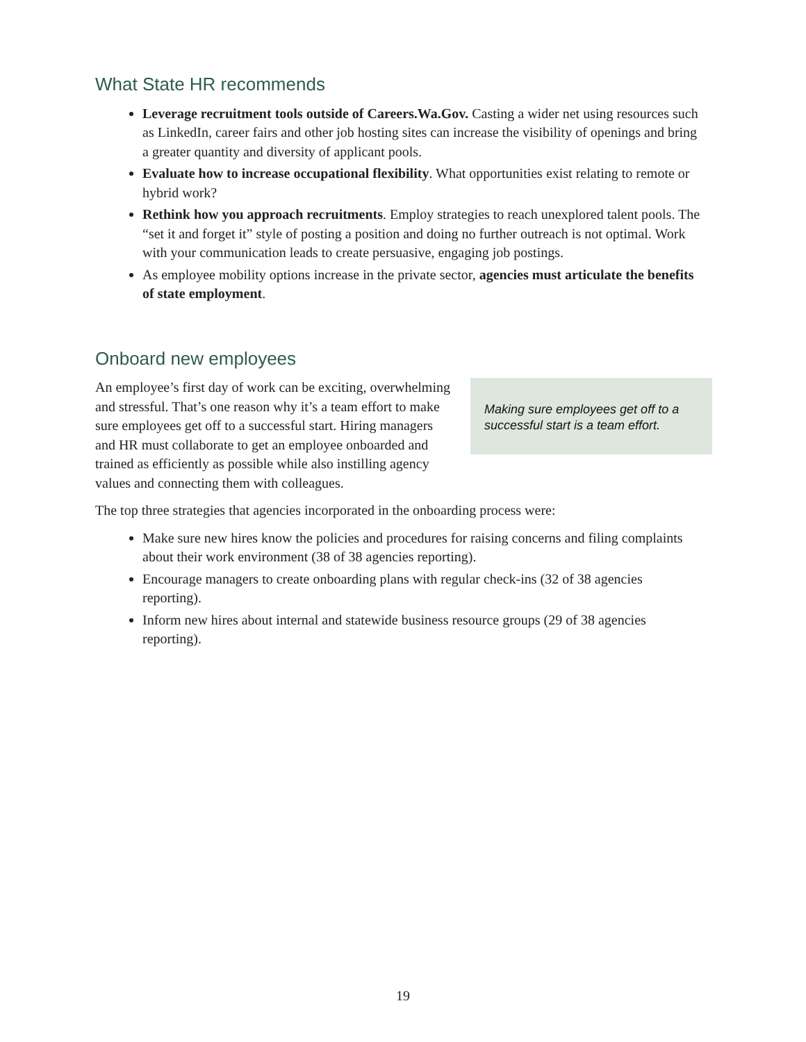What State HR recommends
Leverage recruitment tools outside of Careers.Wa.Gov. Casting a wider net using resources such as LinkedIn, career fairs and other job hosting sites can increase the visibility of openings and bring a greater quantity and diversity of applicant pools.
Evaluate how to increase occupational flexibility. What opportunities exist relating to remote or hybrid work?
Rethink how you approach recruitments. Employ strategies to reach unexplored talent pools. The “set it and forget it” style of posting a position and doing no further outreach is not optimal. Work with your communication leads to create persuasive, engaging job postings.
As employee mobility options increase in the private sector, agencies must articulate the benefits of state employment.
Onboard new employees
Making sure employees get off to a successful start is a team effort.
An employee’s first day of work can be exciting, overwhelming and stressful. That’s one reason why it’s a team effort to make sure employees get off to a successful start. Hiring managers and HR must collaborate to get an employee onboarded and trained as efficiently as possible while also instilling agency values and connecting them with colleagues.
The top three strategies that agencies incorporated in the onboarding process were:
Make sure new hires know the policies and procedures for raising concerns and filing complaints about their work environment (38 of 38 agencies reporting).
Encourage managers to create onboarding plans with regular check-ins (32 of 38 agencies reporting).
Inform new hires about internal and statewide business resource groups (29 of 38 agencies reporting).
19